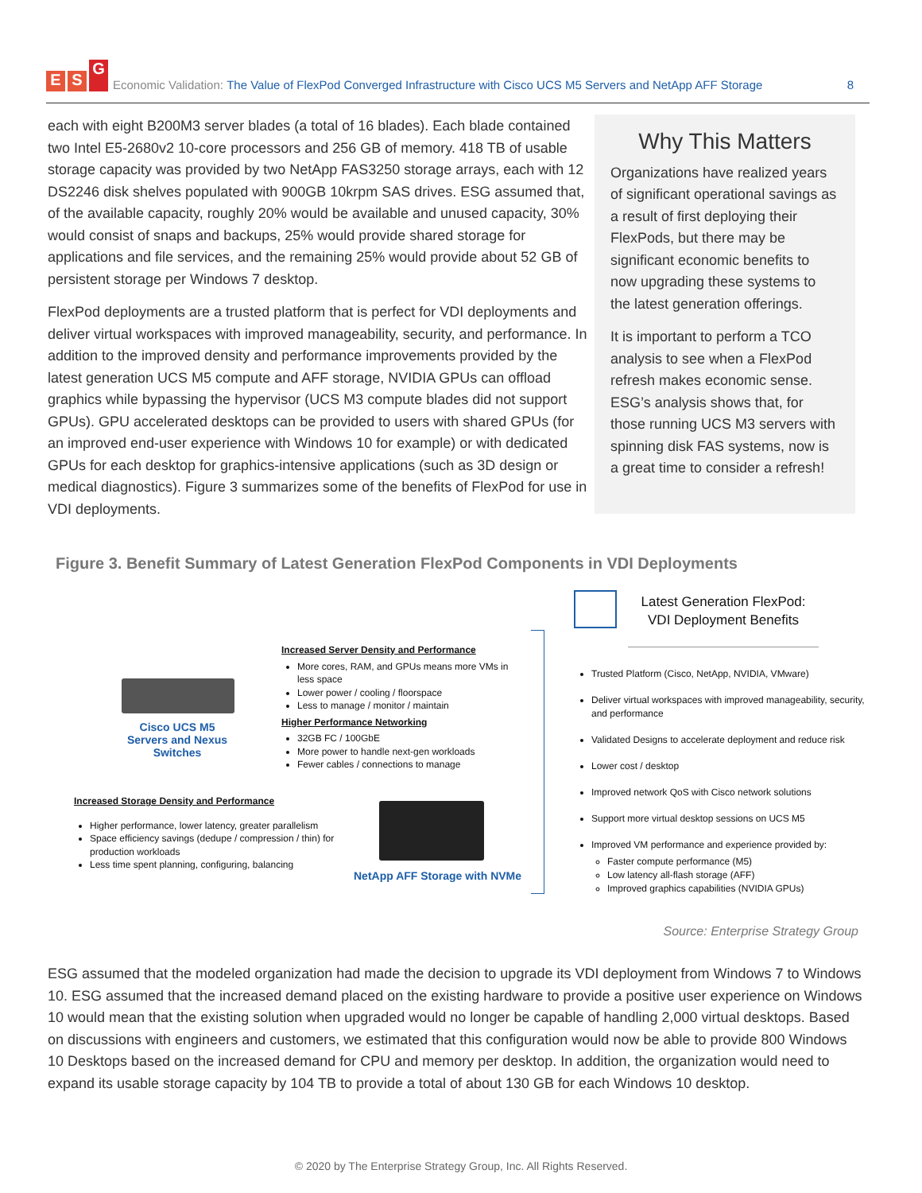E S G
Economic Validation: The Value of FlexPod Converged Infrastructure with Cisco UCS M5 Servers and NetApp AFF Storage 8
each with eight B200M3 server blades (a total of 16 blades). Each blade contained two Intel E5-2680v2 10-core processors and 256 GB of memory. 418 TB of usable storage capacity was provided by two NetApp FAS3250 storage arrays, each with 12 DS2246 disk shelves populated with 900GB 10krpm SAS drives. ESG assumed that, of the available capacity, roughly 20% would be available and unused capacity, 30% would consist of snaps and backups, 25% would provide shared storage for applications and file services, and the remaining 25% would provide about 52 GB of persistent storage per Windows 7 desktop.
FlexPod deployments are a trusted platform that is perfect for VDI deployments and deliver virtual workspaces with improved manageability, security, and performance. In addition to the improved density and performance improvements provided by the latest generation UCS M5 compute and AFF storage, NVIDIA GPUs can offload graphics while bypassing the hypervisor (UCS M3 compute blades did not support GPUs). GPU accelerated desktops can be provided to users with shared GPUs (for an improved end-user experience with Windows 10 for example) or with dedicated GPUs for each desktop for graphics-intensive applications (such as 3D design or medical diagnostics). Figure 3 summarizes some of the benefits of FlexPod for use in VDI deployments.
Why This Matters
Organizations have realized years of significant operational savings as a result of first deploying their FlexPods, but there may be significant economic benefits to now upgrading these systems to the latest generation offerings.
It is important to perform a TCO analysis to see when a FlexPod refresh makes economic sense. ESG’s analysis shows that, for those running UCS M3 servers with spinning disk FAS systems, now is a great time to consider a refresh!
Figure 3. Benefit Summary of Latest Generation FlexPod Components in VDI Deployments
Cisco UCS M5 Servers and Nexus Switches
Increased Server Density and Performance
More cores, RAM, and GPUs means more VMs in less space
Lower power / cooling / floorspace
Less to manage / monitor / maintain
Higher Performance Networking
32GB FC / 100GbE
More power to handle next-gen workloads
Fewer cables / connections to manage
Increased Storage Density and Performance
Higher performance, lower latency, greater parallelism
Space efficiency savings (dedupe / compression / thin) for production workloads
Less time spent planning, configuring, balancing
NetApp AFF Storage with NVMe
Latest Generation FlexPod:
VDI Deployment Benefits
Trusted Platform (Cisco, NetApp, NVIDIA, VMware)
Deliver virtual workspaces with improved manageability, security, and performance
Validated Designs to accelerate deployment and reduce risk
Lower cost / desktop
Improved network QoS with Cisco network solutions
Support more virtual desktop sessions on UCS M5
Improved VM performance and experience provided by:
Faster compute performance (M5)
Low latency all-flash storage (AFF)
Improved graphics capabilities (NVIDIA GPUs)
Source: Enterprise Strategy Group
ESG assumed that the modeled organization had made the decision to upgrade its VDI deployment from Windows 7 to Windows 10. ESG assumed that the increased demand placed on the existing hardware to provide a positive user experience on Windows 10 would mean that the existing solution when upgraded would no longer be capable of handling 2,000 virtual desktops. Based on discussions with engineers and customers, we estimated that this configuration would now be able to provide 800 Windows 10 Desktops based on the increased demand for CPU and memory per desktop. In addition, the organization would need to expand its usable storage capacity by 104 TB to provide a total of about 130 GB for each Windows 10 desktop.
© 2020 by The Enterprise Strategy Group, Inc. All Rights Reserved.